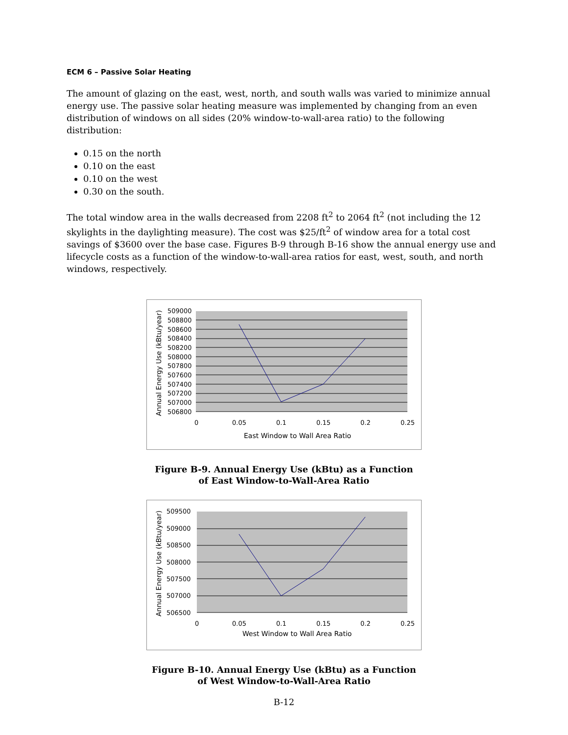ECM 6 – Passive Solar Heating
The amount of glazing on the east, west, north, and south walls was varied to minimize annual energy use. The passive solar heating measure was implemented by changing from an even distribution of windows on all sides (20% window-to-wall-area ratio) to the following distribution:
0.15 on the north
0.10 on the east
0.10 on the west
0.30 on the south.
The total window area in the walls decreased from 2208 ft<sup>2</sup> to 2064 ft<sup>2</sup> (not including the 12 skylights in the daylighting measure). The cost was $25/ft<sup>2</sup> of window area for a total cost savings of $3600 over the base case. Figures B-9 through B-16 show the annual energy use and lifecycle costs as a function of the window-to-wall-area ratios for east, west, south, and north windows, respectively.
509000
508800
508600
508400
508200
508000
507800
507600
507400
507200
507000
506800
0
0.05
0.1
0.15
0.2
0.25
East Window to Wall Area Ratio
Annual Energy Use (kBtu/year)
Figure B-9. Annual Energy Use (kBtu) as a Function
of East Window-to-Wall-Area Ratio
509500
509000
508500
508000
507500
507000
506500
0
0.05
0.1
0.15
0.2
0.25
West Window to Wall Area Ratio
Annual Energy Use (kBtu/year)
Figure B-10. Annual Energy Use (kBtu) as a Function
of West Window-to-Wall-Area Ratio
B-12